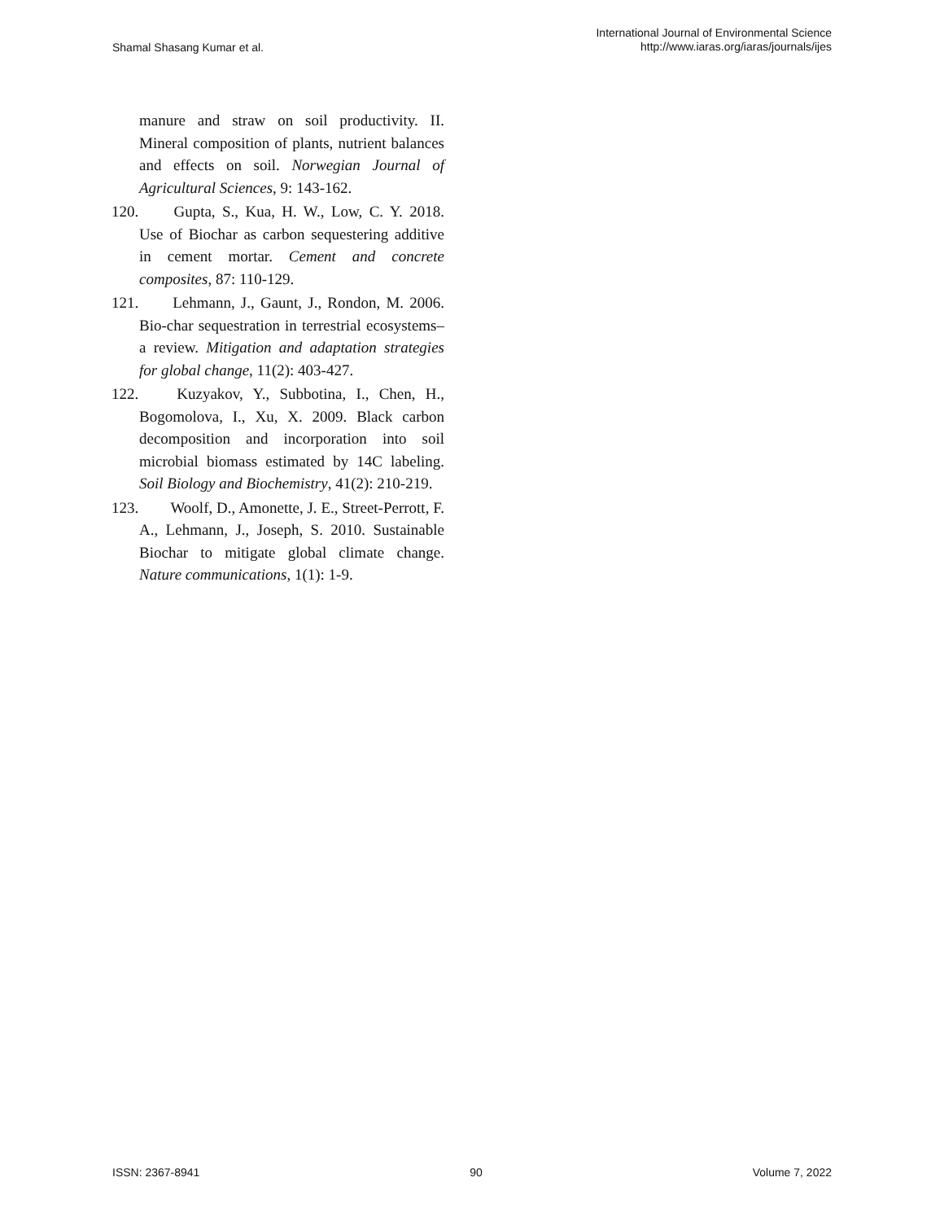Shamal Shasang Kumar et al.
International Journal of Environmental Science
http://www.iaras.org/iaras/journals/ijes
manure and straw on soil productivity. II. Mineral composition of plants, nutrient balances and effects on soil. Norwegian Journal of Agricultural Sciences, 9: 143-162.
120. Gupta, S., Kua, H. W., Low, C. Y. 2018. Use of Biochar as carbon sequestering additive in cement mortar. Cement and concrete composites, 87: 110-129.
121. Lehmann, J., Gaunt, J., Rondon, M. 2006. Bio-char sequestration in terrestrial ecosystems–a review. Mitigation and adaptation strategies for global change, 11(2): 403-427.
122. Kuzyakov, Y., Subbotina, I., Chen, H., Bogomolova, I., Xu, X. 2009. Black carbon decomposition and incorporation into soil microbial biomass estimated by 14C labeling. Soil Biology and Biochemistry, 41(2): 210-219.
123. Woolf, D., Amonette, J. E., Street-Perrott, F. A., Lehmann, J., Joseph, S. 2010. Sustainable Biochar to mitigate global climate change. Nature communications, 1(1): 1-9.
ISSN: 2367-8941 90 Volume 7, 2022